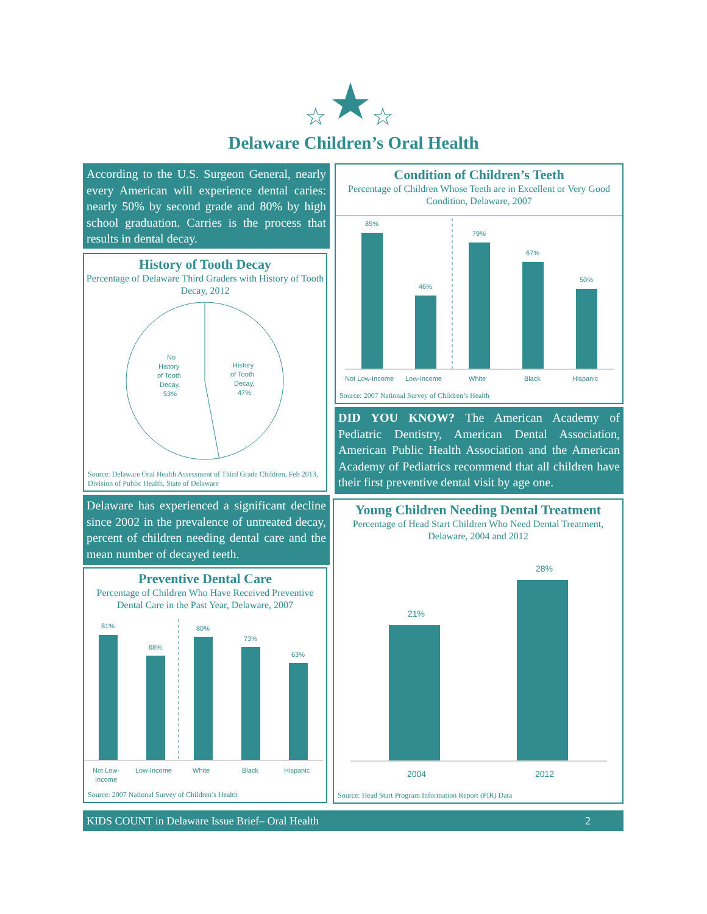☆
☆
Delaware Children’s Oral Health
According to the U.S. Surgeon General, nearly every American will experience dental caries: nearly 50% by second grade and 80% by high school graduation. Carries is the process that results in dental decay.
History of Tooth Decay
Percentage of Delaware Third Graders with History of Tooth Decay, 2012
No
History
of Tooth
Decay,
53%
History
of Tooth
Decay,
47%
Source: Delaware Oral Health Assessment of Third Grade Children, Feb 2013, Division of Public Health, State of Delaware
Delaware has experienced a significant decline since 2002 in the prevalence of untreated decay, percent of children needing dental care and the mean number of decayed teeth.
Preventive Dental Care
Percentage of Children Who Have Received Preventive Dental Care in the Past Year, Delaware, 2007
81%
68%
80%
73%
63%
Not Low-
Income
Low-Income
White
Black
Hispanic
Source: 2007 National Survey of Children’s Health
Condition of Children’s Teeth
Percentage of Children Whose Teeth are in Excellent or Very Good Condition, Delaware, 2007
85%
46%
79%
67%
50%
Not Low-Income
Low-Income
White
Black
Hispanic
Source: 2007 National Survey of Children’s Health
DID YOU KNOW? The American Academy of Pediatric Dentistry, American Dental Association, American Public Health Association and the American Academy of Pediatrics recommend that all children have their first preventive dental visit by age one.
Young Children Needing Dental Treatment
Percentage of Head Start Children Who Need Dental Treatment, Delaware, 2004 and 2012
21%
28%
2004
2012
Source: Head Start Program Information Report (PIR) Data
KIDS COUNT in Delaware Issue Brief– Oral Health 2